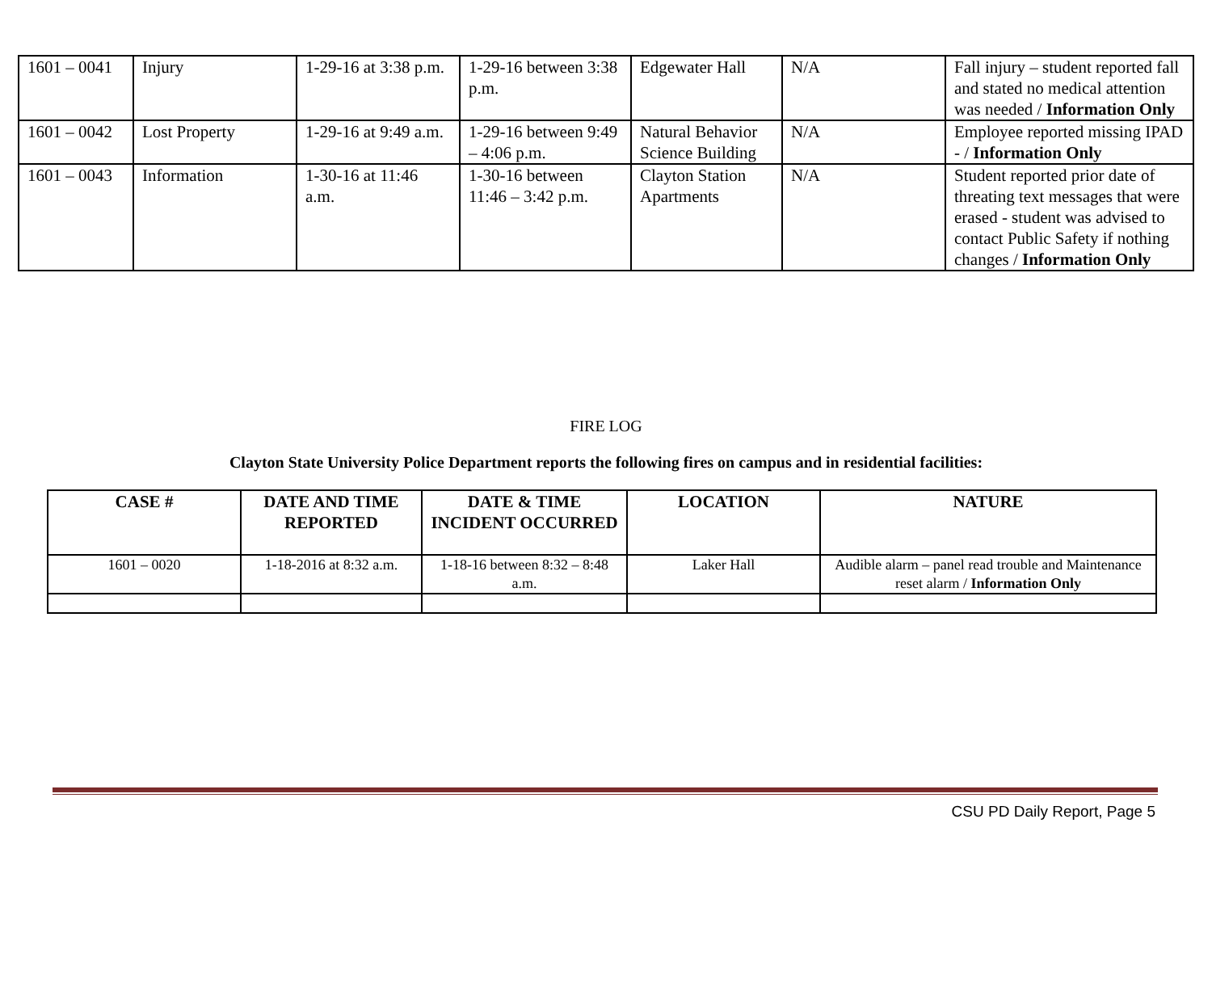| 1601 – 0041 | Injury | 1-29-16 at 3:38 p.m. | 1-29-16 between 3:38 p.m. | Edgewater Hall | N/A | Fall injury – student reported fall and stated no medical attention was needed / Information Only |
| 1601 – 0042 | Lost Property | 1-29-16 at 9:49 a.m. | 1-29-16 between 9:49 – 4:06 p.m. | Natural Behavior Science Building | N/A | Employee reported missing IPAD - / Information Only |
| 1601 – 0043 | Information | 1-30-16 at 11:46 a.m. | 1-30-16 between 11:46 – 3:42 p.m. | Clayton Station Apartments | N/A | Student reported prior date of threating text messages that were erased - student was advised to contact Public Safety if nothing changes / Information Only |
FIRE LOG
Clayton State University Police Department reports the following fires on campus and in residential facilities:
| CASE # | DATE AND TIME REPORTED | DATE & TIME INCIDENT OCCURRED | LOCATION | NATURE |
| --- | --- | --- | --- | --- |
| 1601 – 0020 | 1-18-2016 at 8:32 a.m. | 1-18-16 between 8:32 – 8:48 a.m. | Laker Hall | Audible alarm – panel read trouble and Maintenance reset alarm / Information Only |
CSU PD Daily Report, Page 5